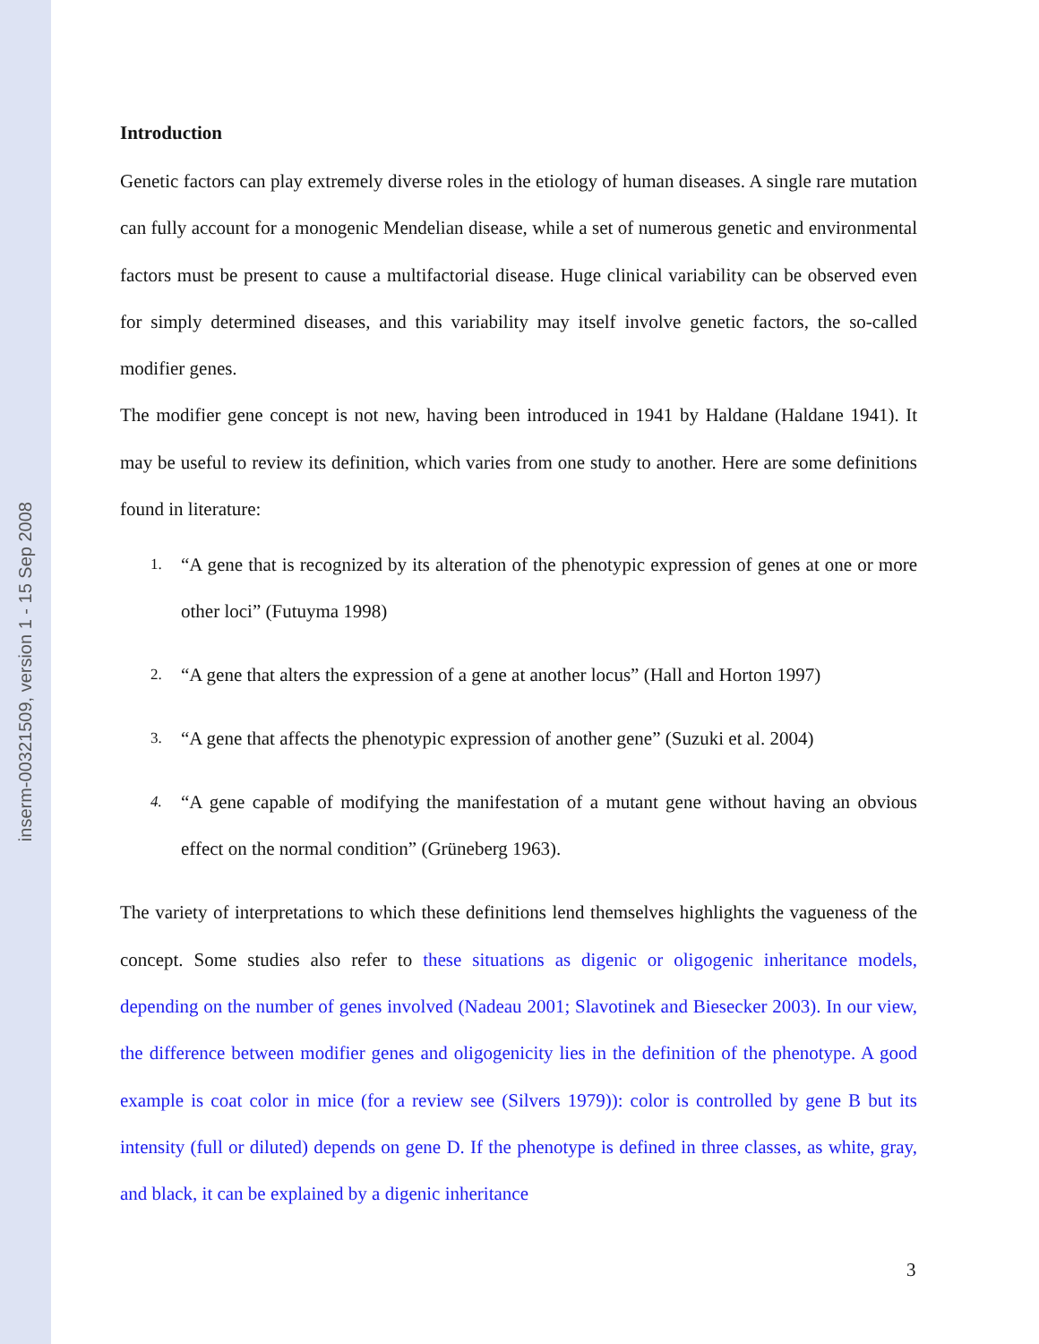inserm-00321509, version 1 - 15 Sep 2008
Introduction
Genetic factors can play extremely diverse roles in the etiology of human diseases. A single rare mutation can fully account for a monogenic Mendelian disease, while a set of numerous genetic and environmental factors must be present to cause a multifactorial disease. Huge clinical variability can be observed even for simply determined diseases, and this variability may itself involve genetic factors, the so-called modifier genes.
The modifier gene concept is not new, having been introduced in 1941 by Haldane (Haldane 1941). It may be useful to review its definition, which varies from one study to another. Here are some definitions found in literature:
1. “A gene that is recognized by its alteration of the phenotypic expression of genes at one or more other loci” (Futuyma 1998)
2. “A gene that alters the expression of a gene at another locus” (Hall and Horton 1997)
3. “A gene that affects the phenotypic expression of another gene” (Suzuki et al. 2004)
4. “A gene capable of modifying the manifestation of a mutant gene without having an obvious effect on the normal condition” (Grüneberg 1963).
The variety of interpretations to which these definitions lend themselves highlights the vagueness of the concept. Some studies also refer to these situations as digenic or oligogenic inheritance models, depending on the number of genes involved (Nadeau 2001; Slavotinek and Biesecker 2003). In our view, the difference between modifier genes and oligogenicity lies in the definition of the phenotype. A good example is coat color in mice (for a review see (Silvers 1979)): color is controlled by gene B but its intensity (full or diluted) depends on gene D. If the phenotype is defined in three classes, as white, gray, and black, it can be explained by a digenic inheritance
3